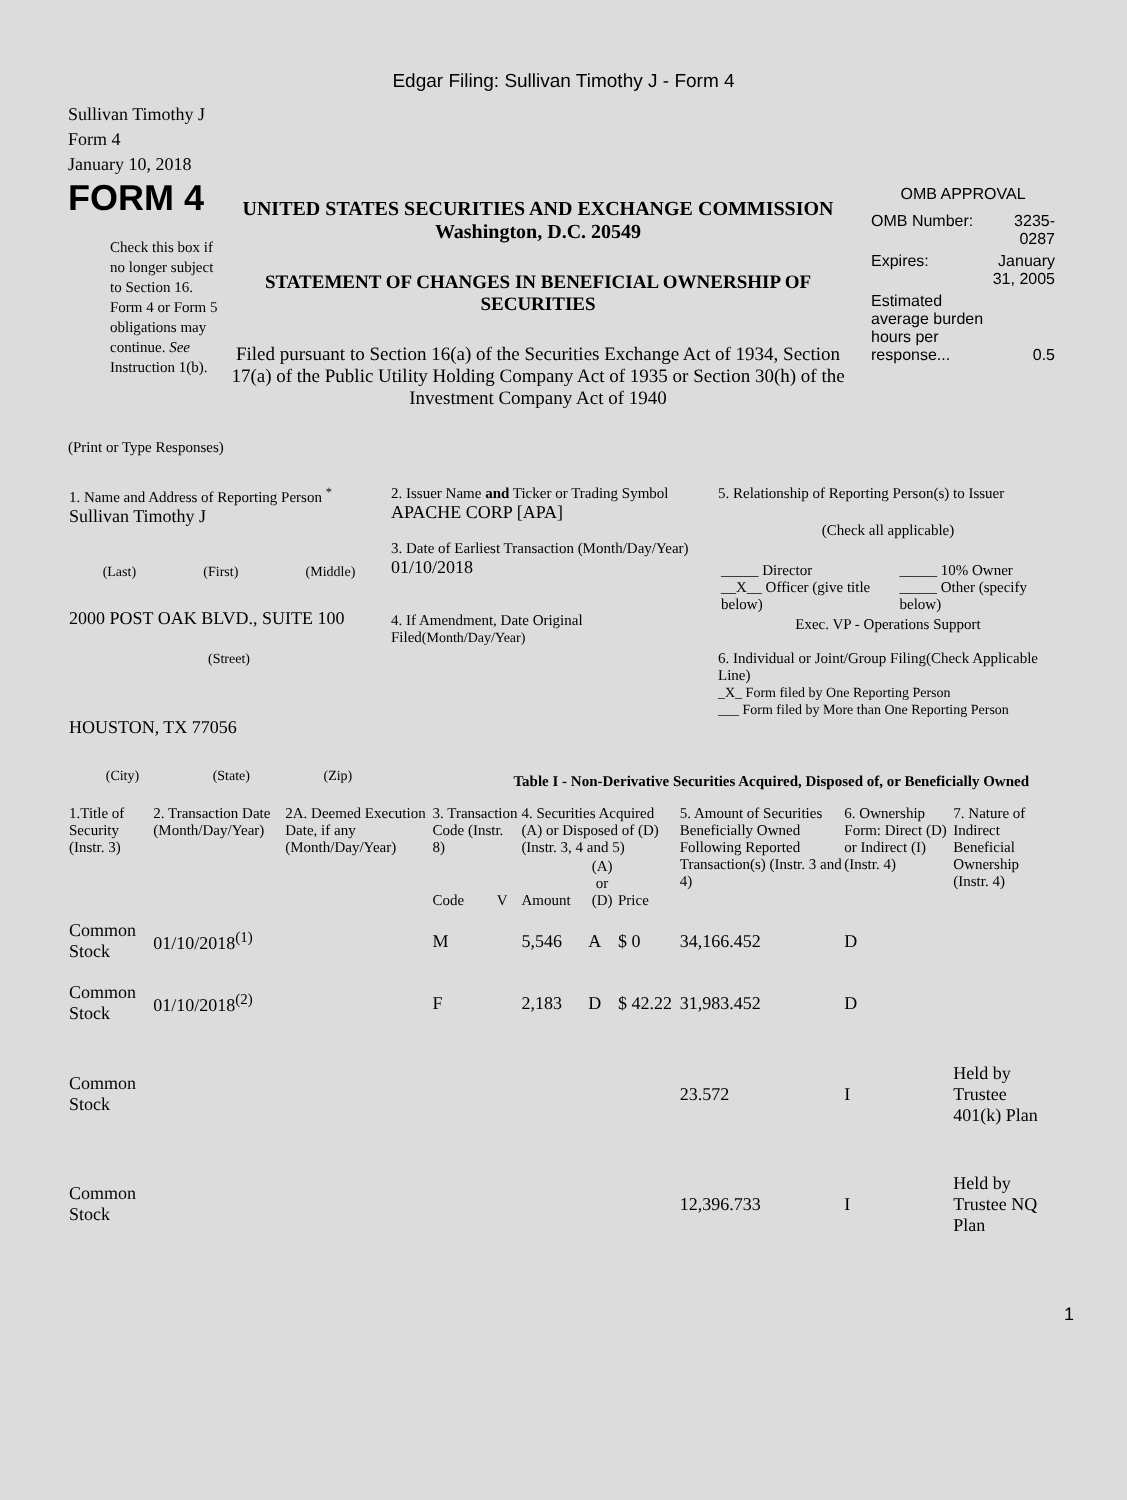Edgar Filing: Sullivan Timothy J - Form 4
Sullivan Timothy J
Form 4
January 10, 2018
FORM 4
Check this box if no longer subject to Section 16. Form 4 or Form 5 obligations may continue. See Instruction 1(b).
UNITED STATES SECURITIES AND EXCHANGE COMMISSION
Washington, D.C. 20549
STATEMENT OF CHANGES IN BENEFICIAL OWNERSHIP OF SECURITIES
Filed pursuant to Section 16(a) of the Securities Exchange Act of 1934, Section 17(a) of the Public Utility Holding Company Act of 1935 or Section 30(h) of the Investment Company Act of 1940
OMB APPROVAL
| OMB Number: | 3235-0287 |
| Expires: | January 31, 2005 |
| Estimated average burden hours per response... | 0.5 |
(Print or Type Responses)
| 1. Name and Address of Reporting Person <sup>*</sup> Sullivan Timothy J (Last) (First) (Middle) 2000 POST OAK BLVD., SUITE 100 (Street) HOUSTON, TX 77056 (City) (State) (Zip) | 2. Issuer Name and Ticker or Trading Symbol APACHE CORP [APA] 3. Date of Earliest Transaction (Month/Day/Year) 01/10/2018 4. If Amendment, Date Original Filed (Month/Day/Year) | 5. Relationship of Reporting Person(s) to Issuer (Check all applicable) / _____ Director __X__ Officer (give title below) / _____ 10% Owner _____ Other (specify below) / Exec. VP - Operations Support 6. Individual or Joint/Group Filing(Check Applicable Line) _X_ Form filed by One Reporting Person ___ Form filed by More than One Reporting Person |
Table I - Non-Derivative Securities Acquired, Disposed of, or Beneficially Owned
| 1.Title of Security (Instr. 3) | 2. Transaction Date (Month/Day/Year) | 2A. Deemed Execution Date, if any (Month/Day/Year) | 3. Transaction Code (Instr. 8) | | 4. Securities Acquired (A) or Disposed of (D) (Instr. 3, 4 and 5) | | | 5. Amount of Securities Beneficially Owned Following Reported Transaction(s) (Instr. 3 and 4) | 6. Ownership Form: Direct (D) or Indirect (I) (Instr. 4) | 7. Nature of Indirect Beneficial Ownership (Instr. 4) |
| --- | --- | --- | --- | --- | --- | --- | --- | --- | --- | --- |
| | | | Code | V | Amount | (A) or (D) | Price | | | |
| Common Stock | 01/10/2018<sup>(1)</sup> | | M | | 5,546 | A | $ 0 | 34,166.452 | D | |
| Common Stock | 01/10/2018<sup>(2)</sup> | | F | | 2,183 | D | $ 42.22 | 31,983.452 | D | |
| Common Stock | | | | | | | | 23.572 | I | Held by Trustee 401(k) Plan |
| Common Stock | | | | | | | | 12,396.733 | I | Held by Trustee NQ Plan |
1